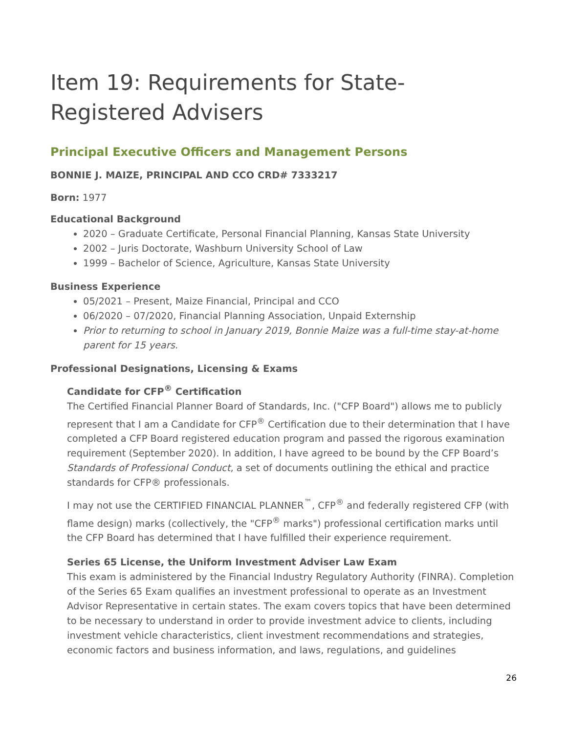Item 19: Requirements for State-Registered Advisers
Principal Executive Officers and Management Persons
BONNIE J. MAIZE, PRINCIPAL AND CCO CRD# 7333217
Born: 1977
Educational Background
2020 – Graduate Certificate, Personal Financial Planning, Kansas State University
2002 – Juris Doctorate, Washburn University School of Law
1999 – Bachelor of Science, Agriculture, Kansas State University
Business Experience
05/2021 – Present, Maize Financial, Principal and CCO
06/2020 – 07/2020, Financial Planning Association, Unpaid Externship
Prior to returning to school in January 2019, Bonnie Maize was a full-time stay-at-home parent for 15 years.
Professional Designations, Licensing & Exams
Candidate for CFP<sup>®</sup> Certification
The Certified Financial Planner Board of Standards, Inc. ("CFP Board") allows me to publicly represent that I am a Candidate for CFP<sup>®</sup> Certification due to their determination that I have completed a CFP Board registered education program and passed the rigorous examination requirement (September 2020). In addition, I have agreed to be bound by the CFP Board’s Standards of Professional Conduct, a set of documents outlining the ethical and practice standards for CFP® professionals.
I may not use the CERTIFIED FINANCIAL PLANNER<sup>™</sup>, CFP<sup>®</sup> and federally registered CFP (with flame design) marks (collectively, the "CFP<sup>®</sup> marks") professional certification marks until the CFP Board has determined that I have fulfilled their experience requirement.
Series 65 License, the Uniform Investment Adviser Law Exam
This exam is administered by the Financial Industry Regulatory Authority (FINRA). Completion of the Series 65 Exam qualifies an investment professional to operate as an Investment Advisor Representative in certain states. The exam covers topics that have been determined to be necessary to understand in order to provide investment advice to clients, including investment vehicle characteristics, client investment recommendations and strategies, economic factors and business information, and laws, regulations, and guidelines
26